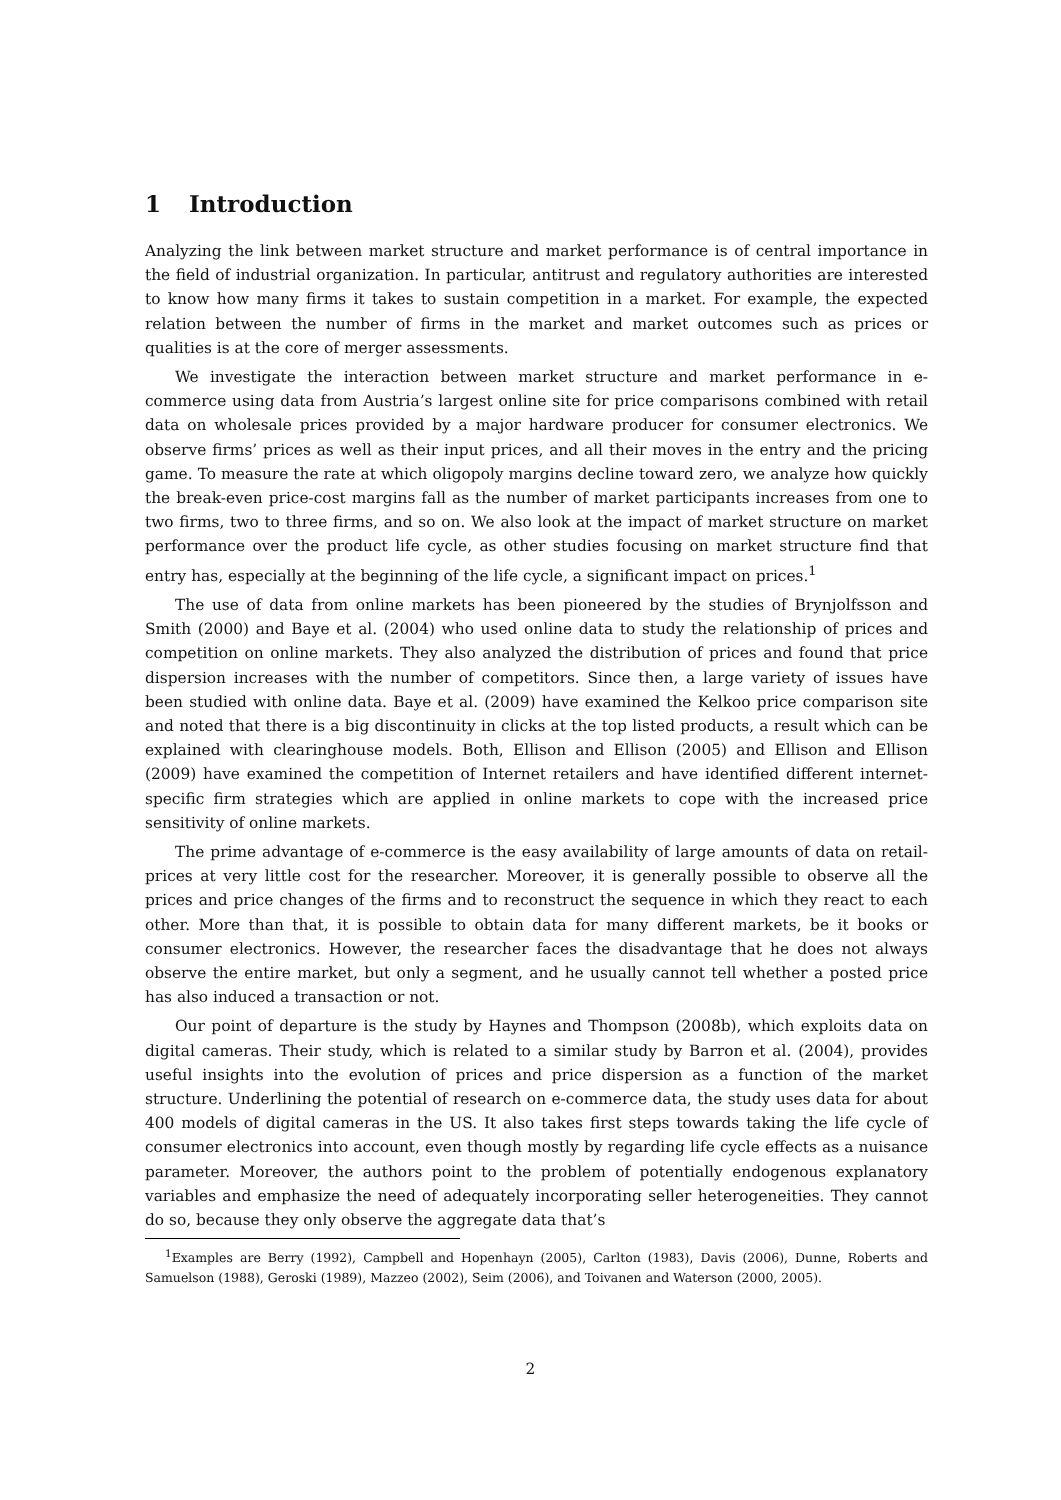1 Introduction
Analyzing the link between market structure and market performance is of central importance in the field of industrial organization. In particular, antitrust and regulatory authorities are interested to know how many firms it takes to sustain competition in a market. For example, the expected relation between the number of firms in the market and market outcomes such as prices or qualities is at the core of merger assessments.
We investigate the interaction between market structure and market performance in e-commerce using data from Austria’s largest online site for price comparisons combined with retail data on wholesale prices provided by a major hardware producer for consumer electronics. We observe firms’ prices as well as their input prices, and all their moves in the entry and the pricing game. To measure the rate at which oligopoly margins decline toward zero, we analyze how quickly the break-even price-cost margins fall as the number of market participants increases from one to two firms, two to three firms, and so on. We also look at the impact of market structure on market performance over the product life cycle, as other studies focusing on market structure find that entry has, especially at the beginning of the life cycle, a significant impact on prices.<sup>1</sup>
The use of data from online markets has been pioneered by the studies of Brynjolfsson and Smith (2000) and Baye et al. (2004) who used online data to study the relationship of prices and competition on online markets. They also analyzed the distribution of prices and found that price dispersion increases with the number of competitors. Since then, a large variety of issues have been studied with online data. Baye et al. (2009) have examined the Kelkoo price comparison site and noted that there is a big discontinuity in clicks at the top listed products, a result which can be explained with clearinghouse models. Both, Ellison and Ellison (2005) and Ellison and Ellison (2009) have examined the competition of Internet retailers and have identified different internet-specific firm strategies which are applied in online markets to cope with the increased price sensitivity of online markets.
The prime advantage of e-commerce is the easy availability of large amounts of data on retail-prices at very little cost for the researcher. Moreover, it is generally possible to observe all the prices and price changes of the firms and to reconstruct the sequence in which they react to each other. More than that, it is possible to obtain data for many different markets, be it books or consumer electronics. However, the researcher faces the disadvantage that he does not always observe the entire market, but only a segment, and he usually cannot tell whether a posted price has also induced a transaction or not.
Our point of departure is the study by Haynes and Thompson (2008b), which exploits data on digital cameras. Their study, which is related to a similar study by Barron et al. (2004), provides useful insights into the evolution of prices and price dispersion as a function of the market structure. Underlining the potential of research on e-commerce data, the study uses data for about 400 models of digital cameras in the US. It also takes first steps towards taking the life cycle of consumer electronics into account, even though mostly by regarding life cycle effects as a nuisance parameter. Moreover, the authors point to the problem of potentially endogenous explanatory variables and emphasize the need of adequately incorporating seller heterogeneities. They cannot do so, because they only observe the aggregate data that’s
<sup>1</sup> Examples are Berry (1992), Campbell and Hopenhayn (2005), Carlton (1983), Davis (2006), Dunne, Roberts and Samuelson (1988), Geroski (1989), Mazzeo (2002), Seim (2006), and Toivanen and Waterson (2000, 2005).
2